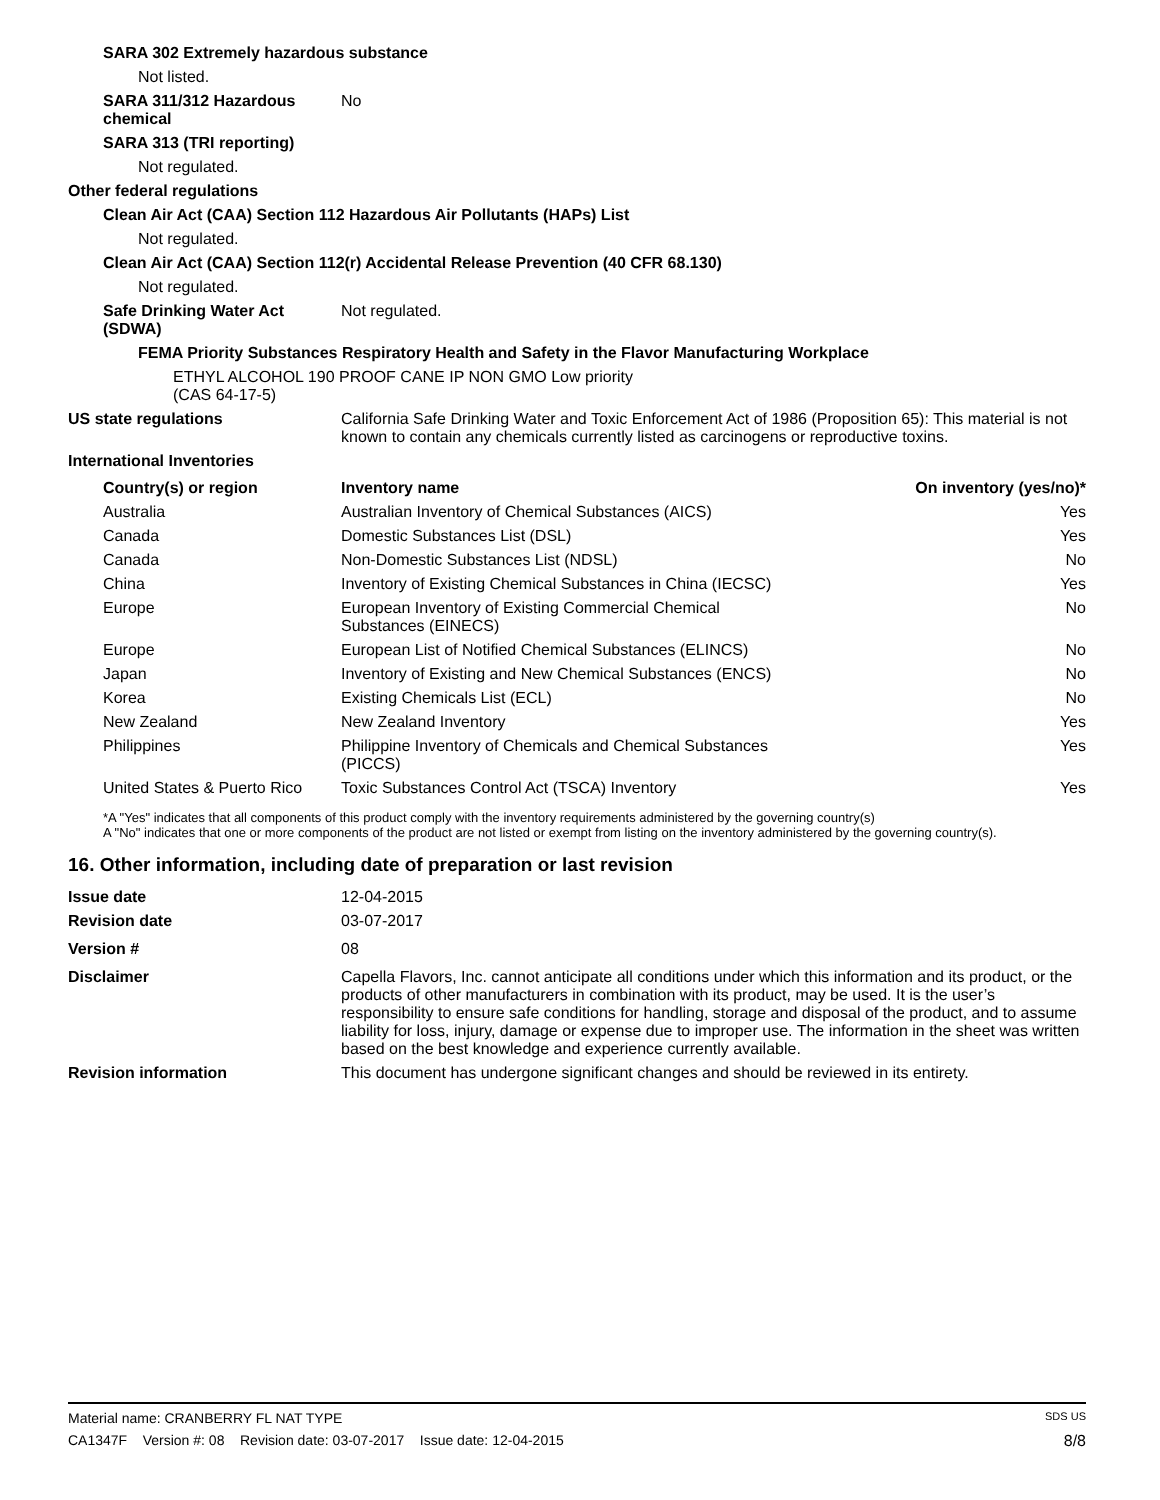SARA 302 Extremely hazardous substance
Not listed.
SARA 311/312 Hazardous chemical
No
SARA 313 (TRI reporting)
Not regulated.
Other federal regulations
Clean Air Act (CAA) Section 112 Hazardous Air Pollutants (HAPs) List
Not regulated.
Clean Air Act (CAA) Section 112(r) Accidental Release Prevention (40 CFR 68.130)
Not regulated.
Safe Drinking Water Act (SDWA)
Not regulated.
FEMA Priority Substances Respiratory Health and Safety in the Flavor Manufacturing Workplace
ETHYL ALCOHOL 190 PROOF CANE IP NON GMO Low priority
(CAS 64-17-5)
US state regulations California Safe Drinking Water and Toxic Enforcement Act of 1986 (Proposition 65): This material is not known to contain any chemicals currently listed as carcinogens or reproductive toxins.
International Inventories
| Country(s) or region | Inventory name | On inventory (yes/no)* |
| --- | --- | --- |
| Australia | Australian Inventory of Chemical Substances (AICS) | Yes |
| Canada | Domestic Substances List (DSL) | Yes |
| Canada | Non-Domestic Substances List (NDSL) | No |
| China | Inventory of Existing Chemical Substances in China (IECSC) | Yes |
| Europe | European Inventory of Existing Commercial Chemical Substances (EINECS) | No |
| Europe | European List of Notified Chemical Substances (ELINCS) | No |
| Japan | Inventory of Existing and New Chemical Substances (ENCS) | No |
| Korea | Existing Chemicals List (ECL) | No |
| New Zealand | New Zealand Inventory | Yes |
| Philippines | Philippine Inventory of Chemicals and Chemical Substances (PICCS) | Yes |
| United States & Puerto Rico | Toxic Substances Control Act (TSCA) Inventory | Yes |
*A "Yes" indicates that all components of this product comply with the inventory requirements administered by the governing country(s)
A "No" indicates that one or more components of the product are not listed or exempt from listing on the inventory administered by the governing country(s).
16. Other information, including date of preparation or last revision
Issue date 12-04-2015
Revision date 03-07-2017
Version # 08
Disclaimer Capella Flavors, Inc. cannot anticipate all conditions under which this information and its product, or the products of other manufacturers in combination with its product, may be used. It is the user’s responsibility to ensure safe conditions for handling, storage and disposal of the product, and to assume liability for loss, injury, damage or expense due to improper use. The information in the sheet was written based on the best knowledge and experience currently available.
Revision information This document has undergone significant changes and should be reviewed in its entirety.
Material name: CRANBERRY FL NAT TYPE SDS US
CA1347F Version #: 08 Revision date: 03-07-2017 Issue date: 12-04-2015 8/8